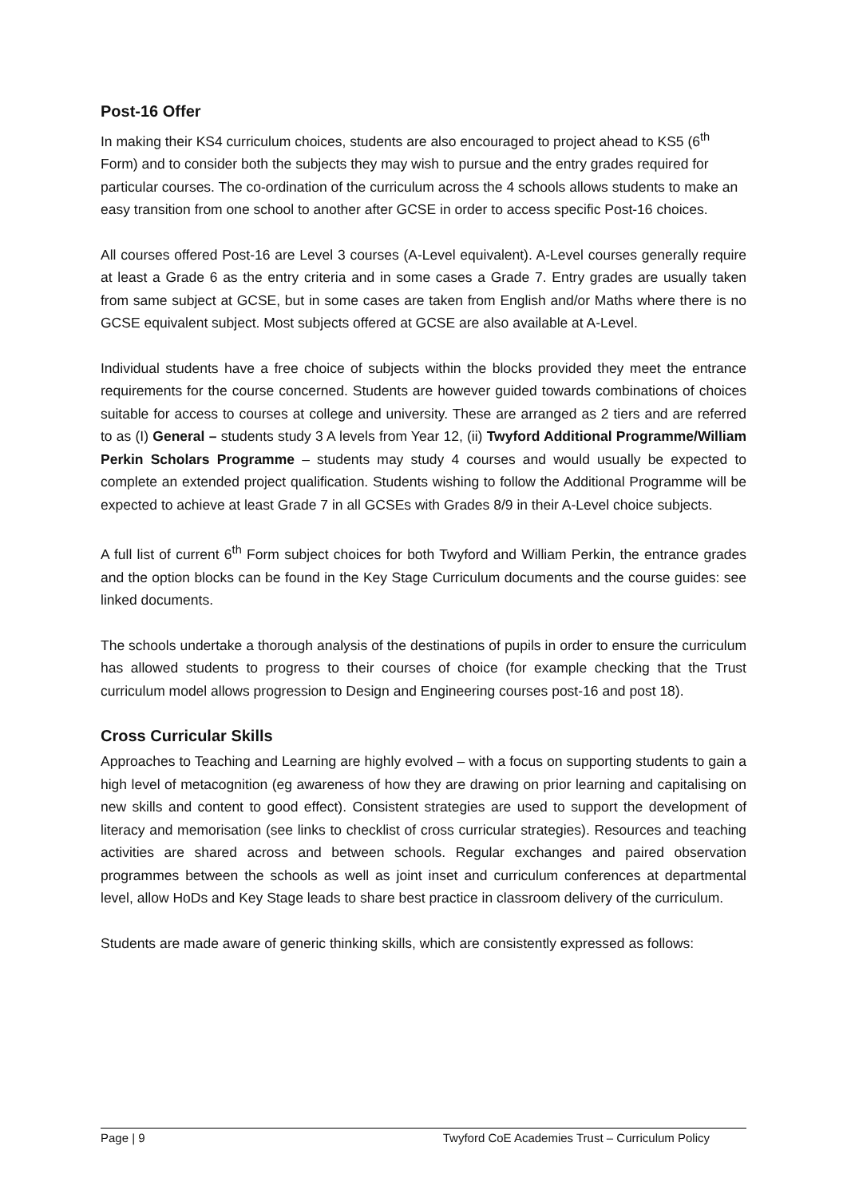Post-16 Offer
In making their KS4 curriculum choices, students are also encouraged to project ahead to KS5 (6<sup>th</sup> Form) and to consider both the subjects they may wish to pursue and the entry grades required for particular courses. The co-ordination of the curriculum across the 4 schools allows students to make an easy transition from one school to another after GCSE in order to access specific Post-16 choices.
All courses offered Post-16 are Level 3 courses (A-Level equivalent). A-Level courses generally require at least a Grade 6 as the entry criteria and in some cases a Grade 7. Entry grades are usually taken from same subject at GCSE, but in some cases are taken from English and/or Maths where there is no GCSE equivalent subject. Most subjects offered at GCSE are also available at A-Level.
Individual students have a free choice of subjects within the blocks provided they meet the entrance requirements for the course concerned. Students are however guided towards combinations of choices suitable for access to courses at college and university. These are arranged as 2 tiers and are referred to as (I) General – students study 3 A levels from Year 12, (ii) Twyford Additional Programme/William Perkin Scholars Programme – students may study 4 courses and would usually be expected to complete an extended project qualification. Students wishing to follow the Additional Programme will be expected to achieve at least Grade 7 in all GCSEs with Grades 8/9 in their A-Level choice subjects.
A full list of current 6<sup>th</sup> Form subject choices for both Twyford and William Perkin, the entrance grades and the option blocks can be found in the Key Stage Curriculum documents and the course guides: see linked documents.
The schools undertake a thorough analysis of the destinations of pupils in order to ensure the curriculum has allowed students to progress to their courses of choice (for example checking that the Trust curriculum model allows progression to Design and Engineering courses post-16 and post 18).
Cross Curricular Skills
Approaches to Teaching and Learning are highly evolved – with a focus on supporting students to gain a high level of metacognition (eg awareness of how they are drawing on prior learning and capitalising on new skills and content to good effect). Consistent strategies are used to support the development of literacy and memorisation (see links to checklist of cross curricular strategies). Resources and teaching activities are shared across and between schools. Regular exchanges and paired observation programmes between the schools as well as joint inset and curriculum conferences at departmental level, allow HoDs and Key Stage leads to share best practice in classroom delivery of the curriculum.
Students are made aware of generic thinking skills, which are consistently expressed as follows:
Page | 9 Twyford CoE Academies Trust – Curriculum Policy